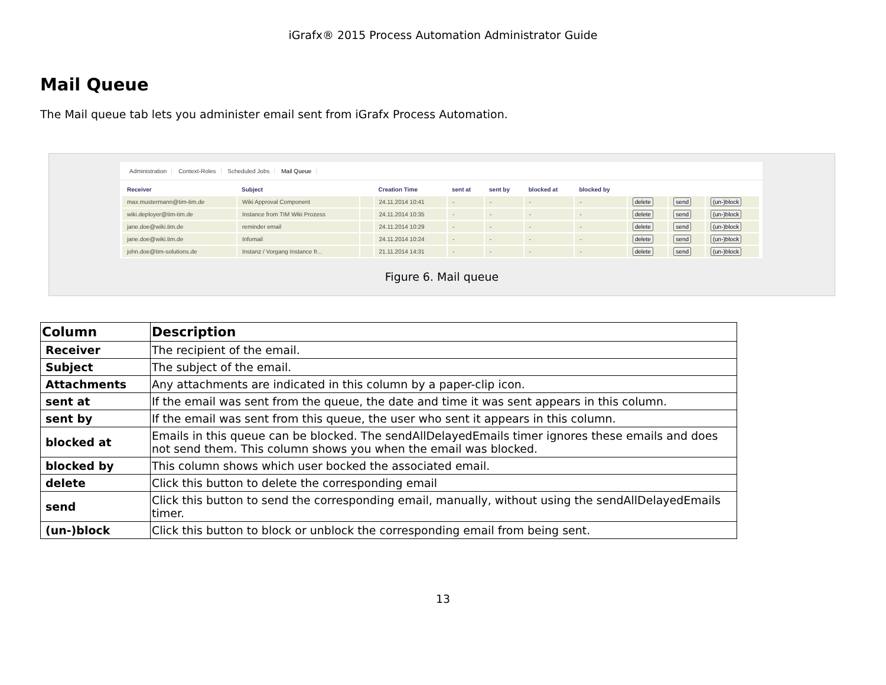iGrafx® 2015 Process Automation Administrator Guide
Mail Queue
The Mail queue tab lets you administer email sent from iGrafx Process Automation.
Administration Context-Roles Scheduled Jobs Mail Queue
| Receiver | Subject | | Creation Time | sent at | sent by | blocked at | blocked by | | | |
| --- | --- | --- | --- | --- | --- | --- | --- | --- | --- | --- |
| max.mustermann@tim-tim.de | Wiki Approval Component | | 24.11.2014 10:41 | - | - | - | - | delete | send | (un-)block |
| wiki.deployer@tim-tim.de | Instance from TIM Wiki Prozess | | 24.11.2014 10:35 | - | - | - | - | delete | send | (un-)block |
| jane.doe@wiki.tim.de | reminder email | | 24.11.2014 10:29 | - | - | - | - | delete | send | (un-)block |
| jane.doe@wiki.tim.de | Infomail | | 24.11.2014 10:24 | - | - | - | - | delete | send | (un-)block |
| john.doe@tim-solutions.de | Instanz / Vorgang Instance fr... | | 21.11.2014 14:31 | - | - | - | - | delete | send | (un-)block |
Figure 6. Mail queue
| Column | Description |
| --- | --- |
| Receiver | The recipient of the email. |
| Subject | The subject of the email. |
| Attachments | Any attachments are indicated in this column by a paper-clip icon. |
| sent at | If the email was sent from the queue, the date and time it was sent appears in this column. |
| sent by | If the email was sent from this queue, the user who sent it appears in this column. |
| blocked at | Emails in this queue can be blocked. The sendAllDelayedEmails timer ignores these emails and does not send them. This column shows you when the email was blocked. |
| blocked by | This column shows which user bocked the associated email. |
| delete | Click this button to delete the corresponding email |
| send | Click this button to send the corresponding email, manually, without using the sendAllDelayedEmails timer. |
| (un-)block | Click this button to block or unblock the corresponding email from being sent. |
13